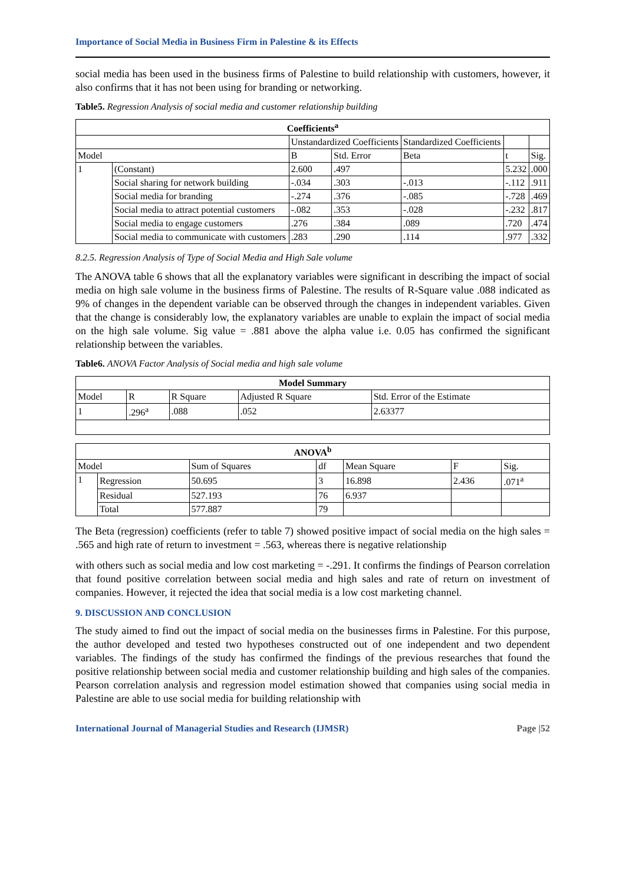Importance of Social Media in Business Firm in Palestine & its Effects
social media has been used in the business firms of Palestine to build relationship with customers, however, it also confirms that it has not been using for branding or networking.
Table5. Regression Analysis of social media and customer relationship building
| Coefficients<sup>a</sup> | | | | | | |
| --- | --- | --- | --- | --- | --- | --- |
| | | Unstandardized Coefficients | | Standardized Coefficients | | |
| Model | | B | Std. Error | Beta | t | Sig. |
| 1 | (Constant) | 2.600 | .497 | | 5.232 | .000 |
| | Social sharing for network building | -.034 | .303 | -.013 | -.112 | .911 |
| | Social media for branding | -.274 | .376 | -.085 | -.728 | .469 |
| | Social media to attract potential customers | -.082 | .353 | -.028 | -.232 | .817 |
| | Social media to engage customers | .276 | .384 | .089 | .720 | .474 |
| | Social media to communicate with customers | .283 | .290 | .114 | .977 | .332 |
8.2.5. Regression Analysis of Type of Social Media and High Sale volume
The ANOVA table 6 shows that all the explanatory variables were significant in describing the impact of social media on high sale volume in the business firms of Palestine. The results of R-Square value .088 indicated as 9% of changes in the dependent variable can be observed through the changes in independent variables. Given that the change is considerably low, the explanatory variables are unable to explain the impact of social media on the high sale volume. Sig value = .881 above the alpha value i.e. 0.05 has confirmed the significant relationship between the variables.
Table6. ANOVA Factor Analysis of Social media and high sale volume
| Model Summary | | | | |
| --- | --- | --- | --- | --- |
| Model | R | R Square | Adjusted R Square | Std. Error of the Estimate |
| 1 | .296<sup>a</sup> | .088 | .052 | 2.63377 |
| ANOVA<sup>b</sup> | | | | | | |
| --- | --- | --- | --- | --- | --- | --- |
| Model | | Sum of Squares | df | Mean Square | F | Sig. |
| 1 | Regression | 50.695 | 3 | 16.898 | 2.436 | .071<sup>a</sup> |
| | Residual | 527.193 | 76 | 6.937 | | |
| | Total | 577.887 | 79 | | | |
The Beta (regression) coefficients (refer to table 7) showed positive impact of social media on the high sales = .565 and high rate of return to investment = .563, whereas there is negative relationship
with others such as social media and low cost marketing = -.291. It confirms the findings of Pearson correlation that found positive correlation between social media and high sales and rate of return on investment of companies. However, it rejected the idea that social media is a low cost marketing channel.
9. DISCUSSION AND CONCLUSION
The study aimed to find out the impact of social media on the businesses firms in Palestine. For this purpose, the author developed and tested two hypotheses constructed out of one independent and two dependent variables. The findings of the study has confirmed the findings of the previous researches that found the positive relationship between social media and customer relationship building and high sales of the companies. Pearson correlation analysis and regression model estimation showed that companies using social media in Palestine are able to use social media for building relationship with
International Journal of Managerial Studies and Research (IJMSR) Page |52